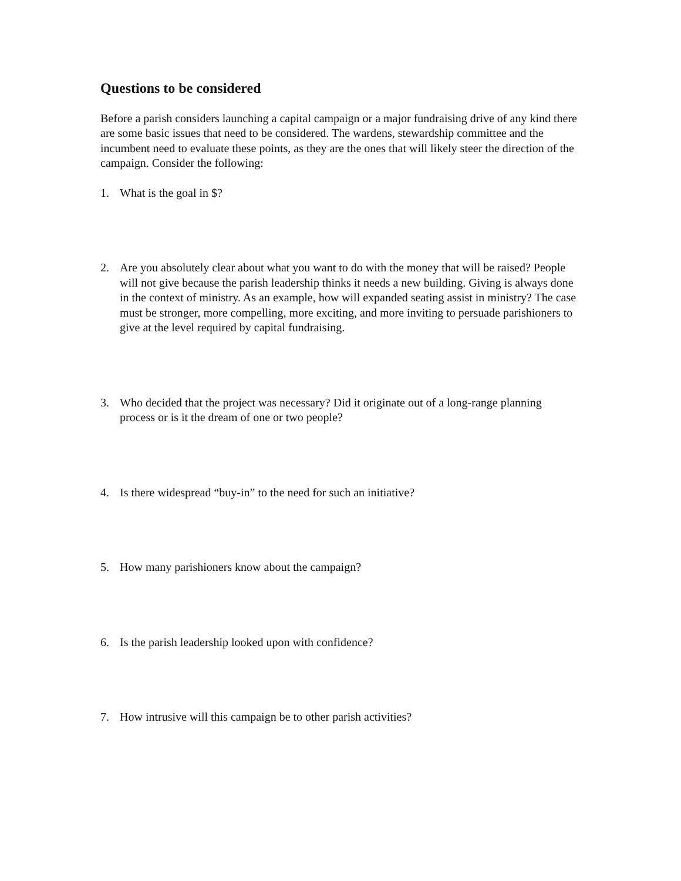Questions to be considered
Before a parish considers launching a capital campaign or a major fundraising drive of any kind there are some basic issues that need to be considered. The wardens, stewardship committee and the incumbent need to evaluate these points, as they are the ones that will likely steer the direction of the campaign. Consider the following:
1. What is the goal in $?
2. Are you absolutely clear about what you want to do with the money that will be raised? People will not give because the parish leadership thinks it needs a new building. Giving is always done in the context of ministry. As an example, how will expanded seating assist in ministry? The case must be stronger, more compelling, more exciting, and more inviting to persuade parishioners to give at the level required by capital fundraising.
3. Who decided that the project was necessary? Did it originate out of a long-range planning process or is it the dream of one or two people?
4. Is there widespread “buy-in” to the need for such an initiative?
5. How many parishioners know about the campaign?
6. Is the parish leadership looked upon with confidence?
7. How intrusive will this campaign be to other parish activities?